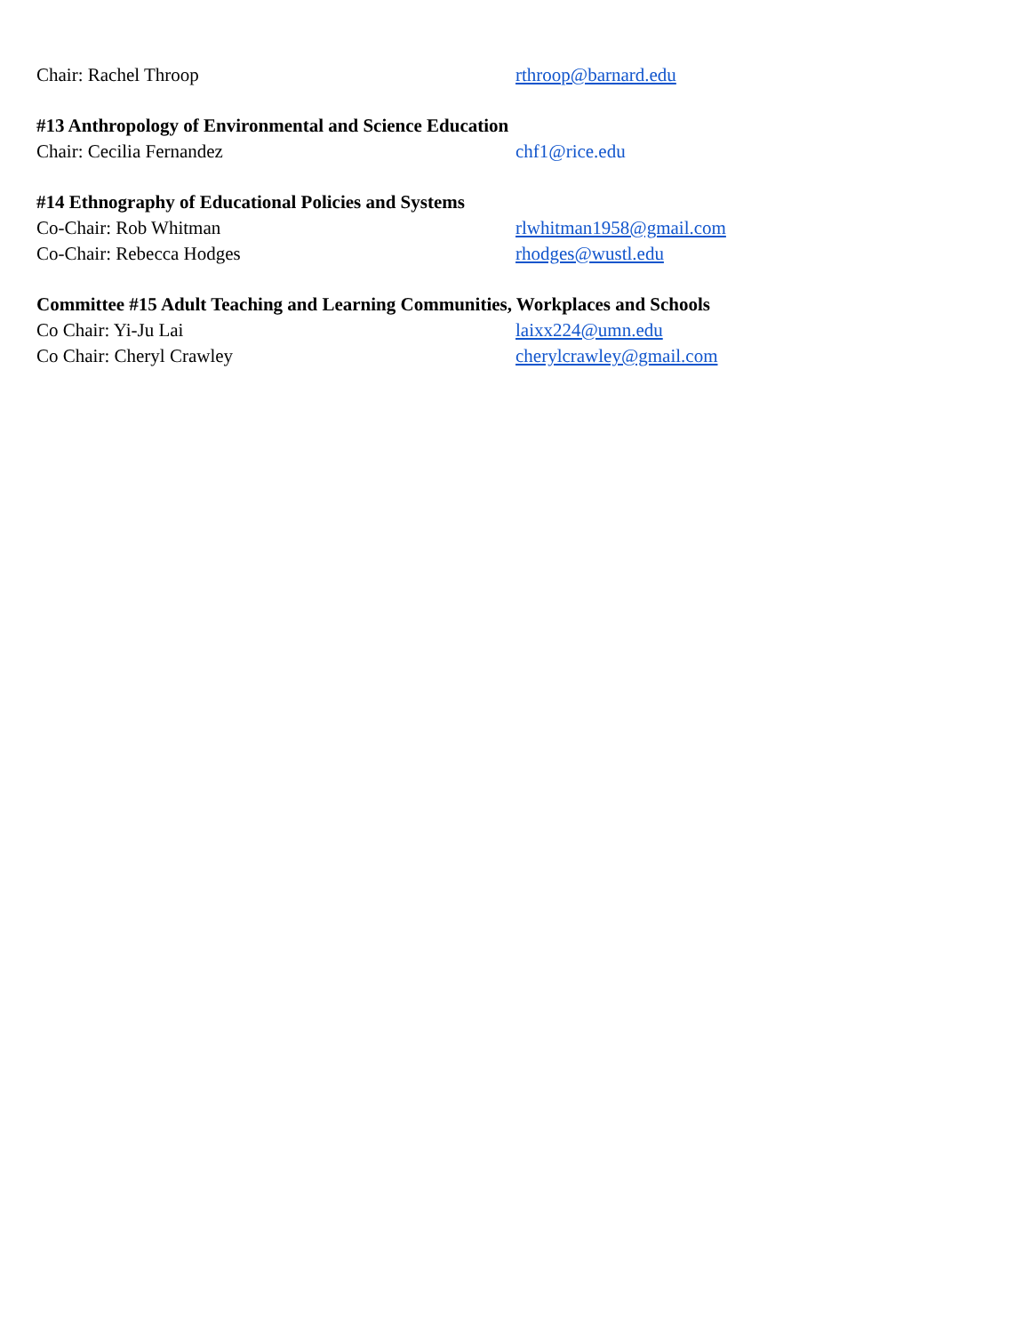Chair: Rachel Throop rthroop@barnard.edu
#13 Anthropology of Environmental and Science Education
Chair: Cecilia Fernandez chf1@rice.edu
#14 Ethnography of Educational Policies and Systems
Co-Chair: Rob Whitman rlwhitman1958@gmail.com
Co-Chair: Rebecca Hodges rhodges@wustl.edu
Committee #15 Adult Teaching and Learning Communities, Workplaces and Schools
Co Chair: Yi-Ju Lai laixx224@umn.edu
Co Chair: Cheryl Crawley cherylcrawley@gmail.com